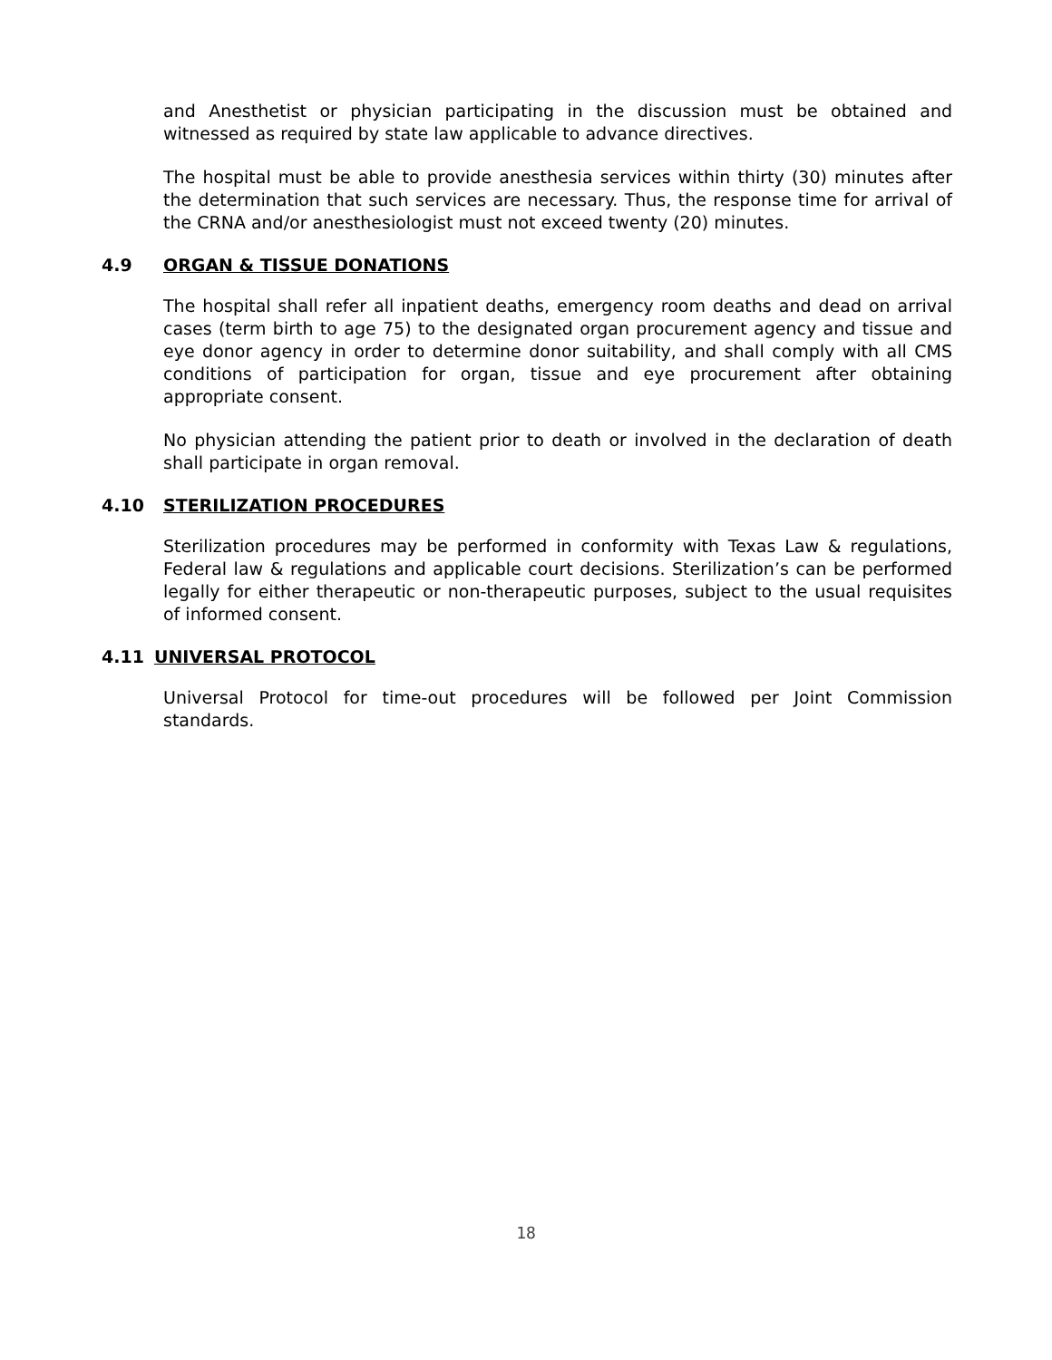and Anesthetist or physician participating in the discussion must be obtained and witnessed as required by state law applicable to advance directives.
The hospital must be able to provide anesthesia services within thirty (30) minutes after the determination that such services are necessary. Thus, the response time for arrival of the CRNA and/or anesthesiologist must not exceed twenty (20) minutes.
4.9 ORGAN & TISSUE DONATIONS
The hospital shall refer all inpatient deaths, emergency room deaths and dead on arrival cases (term birth to age 75) to the designated organ procurement agency and tissue and eye donor agency in order to determine donor suitability, and shall comply with all CMS conditions of participation for organ, tissue and eye procurement after obtaining appropriate consent.
No physician attending the patient prior to death or involved in the declaration of death shall participate in organ removal.
4.10 STERILIZATION PROCEDURES
Sterilization procedures may be performed in conformity with Texas Law & regulations, Federal law & regulations and applicable court decisions. Sterilization’s can be performed legally for either therapeutic or non-therapeutic purposes, subject to the usual requisites of informed consent.
4.11 UNIVERSAL PROTOCOL
Universal Protocol for time-out procedures will be followed per Joint Commission standards.
18